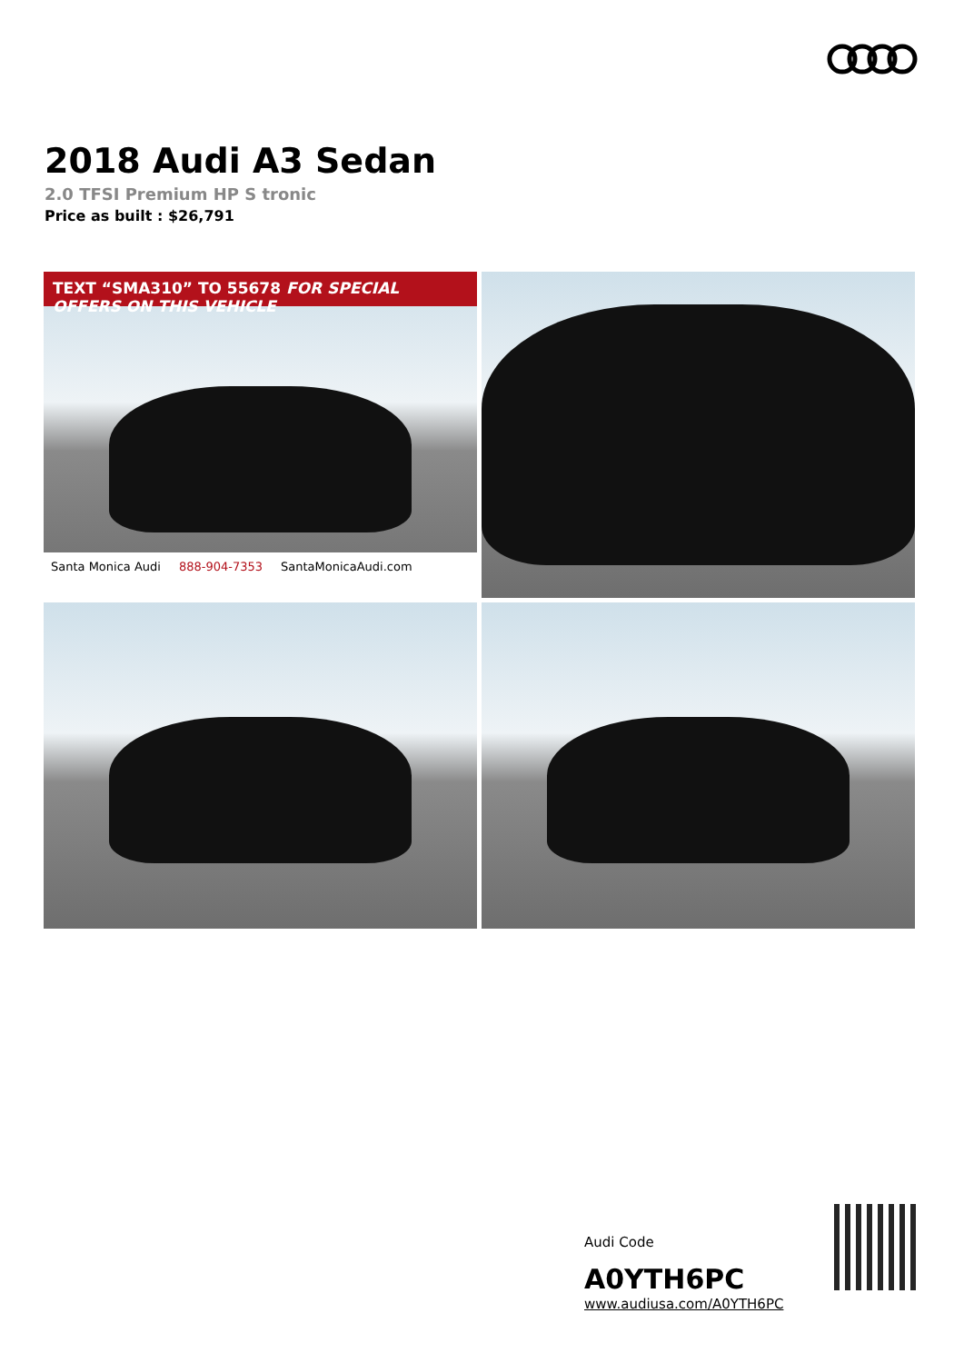2018 Audi A3 Sedan
2.0 TFSI Premium HP S tronic
Price as built : $26,791
TEXT “SMA310” TO 55678 FOR SPECIAL OFFERS ON THIS VEHICLE
Santa Monica Audi 888-904-7353 SantaMonicaAudi.com
Audi Code
A0YTH6PC
www.audiusa.com/A0YTH6PC